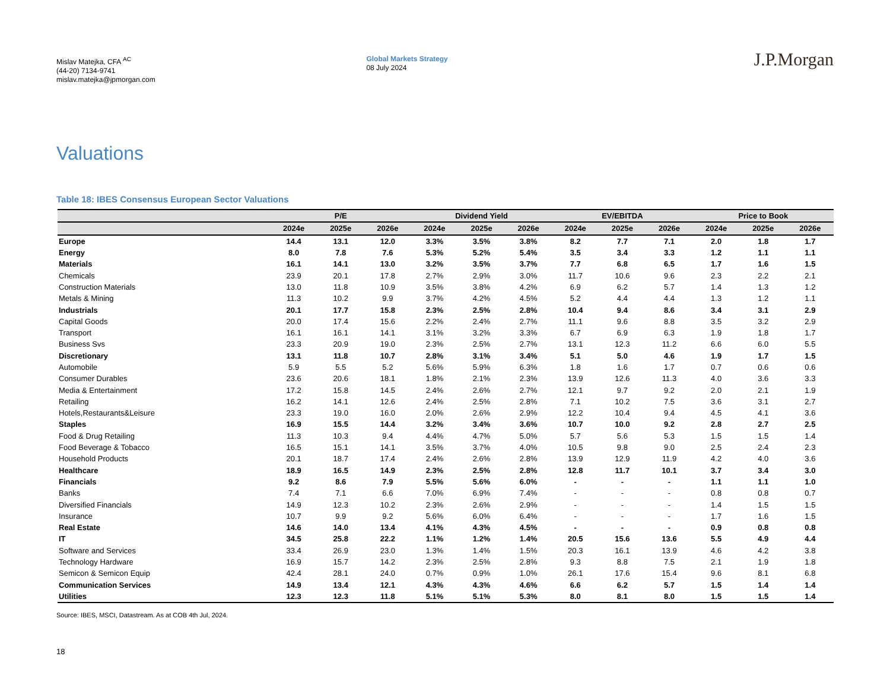Mislav Matejka, CFA <sup>AC</sup>
(44-20) 7134-9741
mislav.matejka@jpmorgan.com
Global Markets Strategy
08 July 2024
J.P.Morgan
Valuations
Table 18: IBES Consensus European Sector Valuations
| | P/E | | | Dividend Yield | | | EV/EBITDA | | | Price to Book | | |
| --- | --- | --- | --- | --- | --- | --- | --- | --- | --- | --- | --- | --- |
| | 2024e | 2025e | 2026e | 2024e | 2025e | 2026e | 2024e | 2025e | 2026e | 2024e | 2025e | 2026e |
| Europe | 14.4 | 13.1 | 12.0 | 3.3% | 3.5% | 3.8% | 8.2 | 7.7 | 7.1 | 2.0 | 1.8 | 1.7 |
| Energy | 8.0 | 7.8 | 7.6 | 5.3% | 5.2% | 5.4% | 3.5 | 3.4 | 3.3 | 1.2 | 1.1 | 1.1 |
| Materials | 16.1 | 14.1 | 13.0 | 3.2% | 3.5% | 3.7% | 7.7 | 6.8 | 6.5 | 1.7 | 1.6 | 1.5 |
| Chemicals | 23.9 | 20.1 | 17.8 | 2.7% | 2.9% | 3.0% | 11.7 | 10.6 | 9.6 | 2.3 | 2.2 | 2.1 |
| Construction Materials | 13.0 | 11.8 | 10.9 | 3.5% | 3.8% | 4.2% | 6.9 | 6.2 | 5.7 | 1.4 | 1.3 | 1.2 |
| Metals & Mining | 11.3 | 10.2 | 9.9 | 3.7% | 4.2% | 4.5% | 5.2 | 4.4 | 4.4 | 1.3 | 1.2 | 1.1 |
| Industrials | 20.1 | 17.7 | 15.8 | 2.3% | 2.5% | 2.8% | 10.4 | 9.4 | 8.6 | 3.4 | 3.1 | 2.9 |
| Capital Goods | 20.0 | 17.4 | 15.6 | 2.2% | 2.4% | 2.7% | 11.1 | 9.6 | 8.8 | 3.5 | 3.2 | 2.9 |
| Transport | 16.1 | 16.1 | 14.1 | 3.1% | 3.2% | 3.3% | 6.7 | 6.9 | 6.3 | 1.9 | 1.8 | 1.7 |
| Business Svs | 23.3 | 20.9 | 19.0 | 2.3% | 2.5% | 2.7% | 13.1 | 12.3 | 11.2 | 6.6 | 6.0 | 5.5 |
| Discretionary | 13.1 | 11.8 | 10.7 | 2.8% | 3.1% | 3.4% | 5.1 | 5.0 | 4.6 | 1.9 | 1.7 | 1.5 |
| Automobile | 5.9 | 5.5 | 5.2 | 5.6% | 5.9% | 6.3% | 1.8 | 1.6 | 1.7 | 0.7 | 0.6 | 0.6 |
| Consumer Durables | 23.6 | 20.6 | 18.1 | 1.8% | 2.1% | 2.3% | 13.9 | 12.6 | 11.3 | 4.0 | 3.6 | 3.3 |
| Media & Entertainment | 17.2 | 15.8 | 14.5 | 2.4% | 2.6% | 2.7% | 12.1 | 9.7 | 9.2 | 2.0 | 2.1 | 1.9 |
| Retailing | 16.2 | 14.1 | 12.6 | 2.4% | 2.5% | 2.8% | 7.1 | 10.2 | 7.5 | 3.6 | 3.1 | 2.7 |
| Hotels,Restaurants&Leisure | 23.3 | 19.0 | 16.0 | 2.0% | 2.6% | 2.9% | 12.2 | 10.4 | 9.4 | 4.5 | 4.1 | 3.6 |
| Staples | 16.9 | 15.5 | 14.4 | 3.2% | 3.4% | 3.6% | 10.7 | 10.0 | 9.2 | 2.8 | 2.7 | 2.5 |
| Food & Drug Retailing | 11.3 | 10.3 | 9.4 | 4.4% | 4.7% | 5.0% | 5.7 | 5.6 | 5.3 | 1.5 | 1.5 | 1.4 |
| Food Beverage & Tobacco | 16.5 | 15.1 | 14.1 | 3.5% | 3.7% | 4.0% | 10.5 | 9.8 | 9.0 | 2.5 | 2.4 | 2.3 |
| Household Products | 20.1 | 18.7 | 17.4 | 2.4% | 2.6% | 2.8% | 13.9 | 12.9 | 11.9 | 4.2 | 4.0 | 3.6 |
| Healthcare | 18.9 | 16.5 | 14.9 | 2.3% | 2.5% | 2.8% | 12.8 | 11.7 | 10.1 | 3.7 | 3.4 | 3.0 |
| Financials | 9.2 | 8.6 | 7.9 | 5.5% | 5.6% | 6.0% | - | - | - | 1.1 | 1.1 | 1.0 |
| Banks | 7.4 | 7.1 | 6.6 | 7.0% | 6.9% | 7.4% | - | - | - | 0.8 | 0.8 | 0.7 |
| Diversified Financials | 14.9 | 12.3 | 10.2 | 2.3% | 2.6% | 2.9% | - | - | - | 1.4 | 1.5 | 1.5 |
| Insurance | 10.7 | 9.9 | 9.2 | 5.6% | 6.0% | 6.4% | - | - | - | 1.7 | 1.6 | 1.5 |
| Real Estate | 14.6 | 14.0 | 13.4 | 4.1% | 4.3% | 4.5% | - | - | - | 0.9 | 0.8 | 0.8 |
| IT | 34.5 | 25.8 | 22.2 | 1.1% | 1.2% | 1.4% | 20.5 | 15.6 | 13.6 | 5.5 | 4.9 | 4.4 |
| Software and Services | 33.4 | 26.9 | 23.0 | 1.3% | 1.4% | 1.5% | 20.3 | 16.1 | 13.9 | 4.6 | 4.2 | 3.8 |
| Technology Hardware | 16.9 | 15.7 | 14.2 | 2.3% | 2.5% | 2.8% | 9.3 | 8.8 | 7.5 | 2.1 | 1.9 | 1.8 |
| Semicon & Semicon Equip | 42.4 | 28.1 | 24.0 | 0.7% | 0.9% | 1.0% | 26.1 | 17.6 | 15.4 | 9.6 | 8.1 | 6.8 |
| Communication Services | 14.9 | 13.4 | 12.1 | 4.3% | 4.3% | 4.6% | 6.6 | 6.2 | 5.7 | 1.5 | 1.4 | 1.4 |
| Utilities | 12.3 | 12.3 | 11.8 | 5.1% | 5.1% | 5.3% | 8.0 | 8.1 | 8.0 | 1.5 | 1.5 | 1.4 |
Source: IBES, MSCI, Datastream. As at COB 4th Jul, 2024.
18